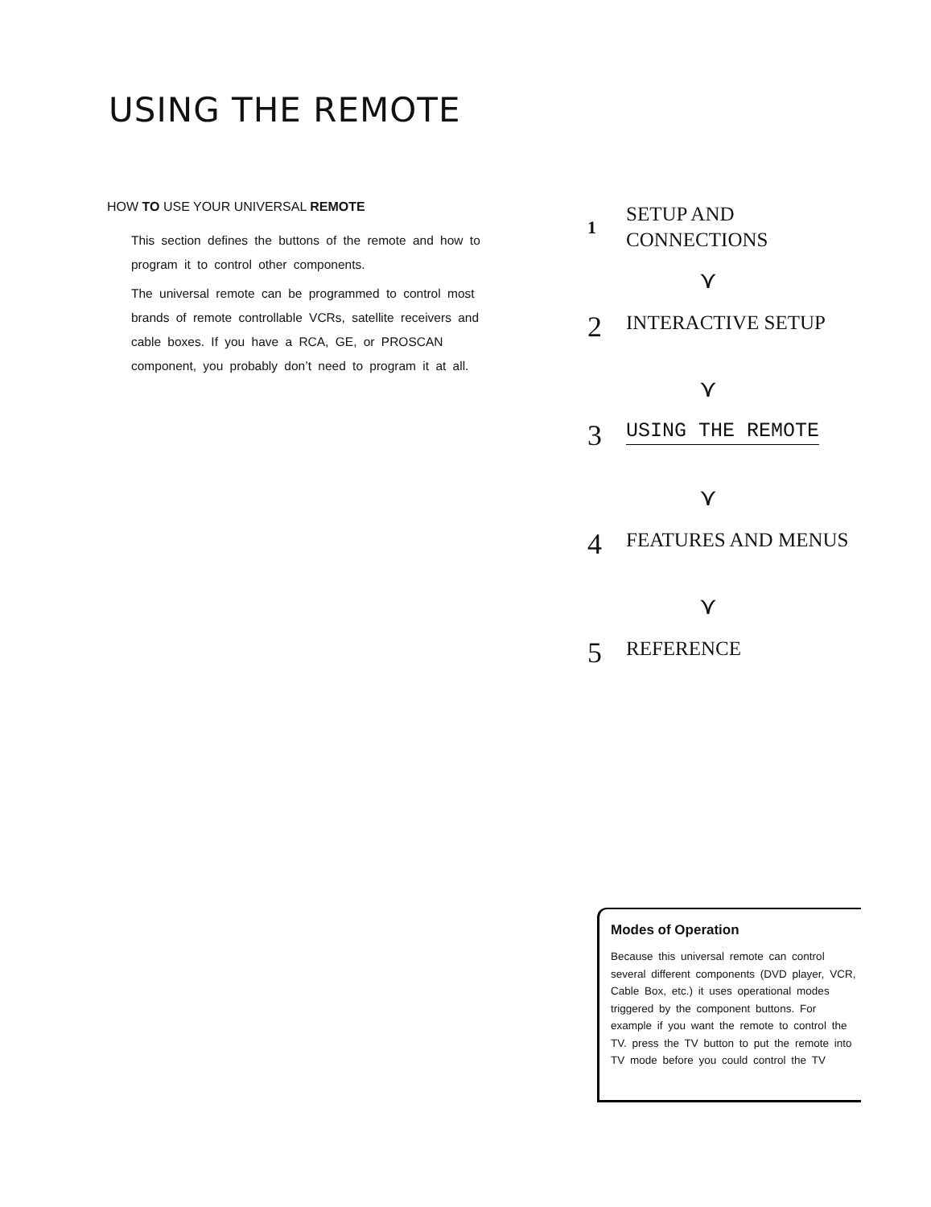USING THE REMOTE
HOW TO USE YOUR UNIVERSAL REMOTE
This section defines the buttons of the remote and how to program it to control other components.
The universal remote can be programmed to control most brands of remote controllable VCRs, satellite receivers and cable boxes. If you have a RCA, GE, or PROSCAN component, you probably don’t need to program it at all.
1
SETUP AND
CONNECTIONS
⋎
2
INTERACTIVE SETUP
⋎
3
USING THE REMOTE
⋎
4
FEATURES AND MENUS
⋎
5
REFERENCE
Modes of Operation
Because this universal remote can control several different components (DVD player, VCR, Cable Box, etc.) it uses operational modes triggered by the component buttons. For example if you want the remote to control the TV. press the TV button to put the remote into TV mode before you could control the TV